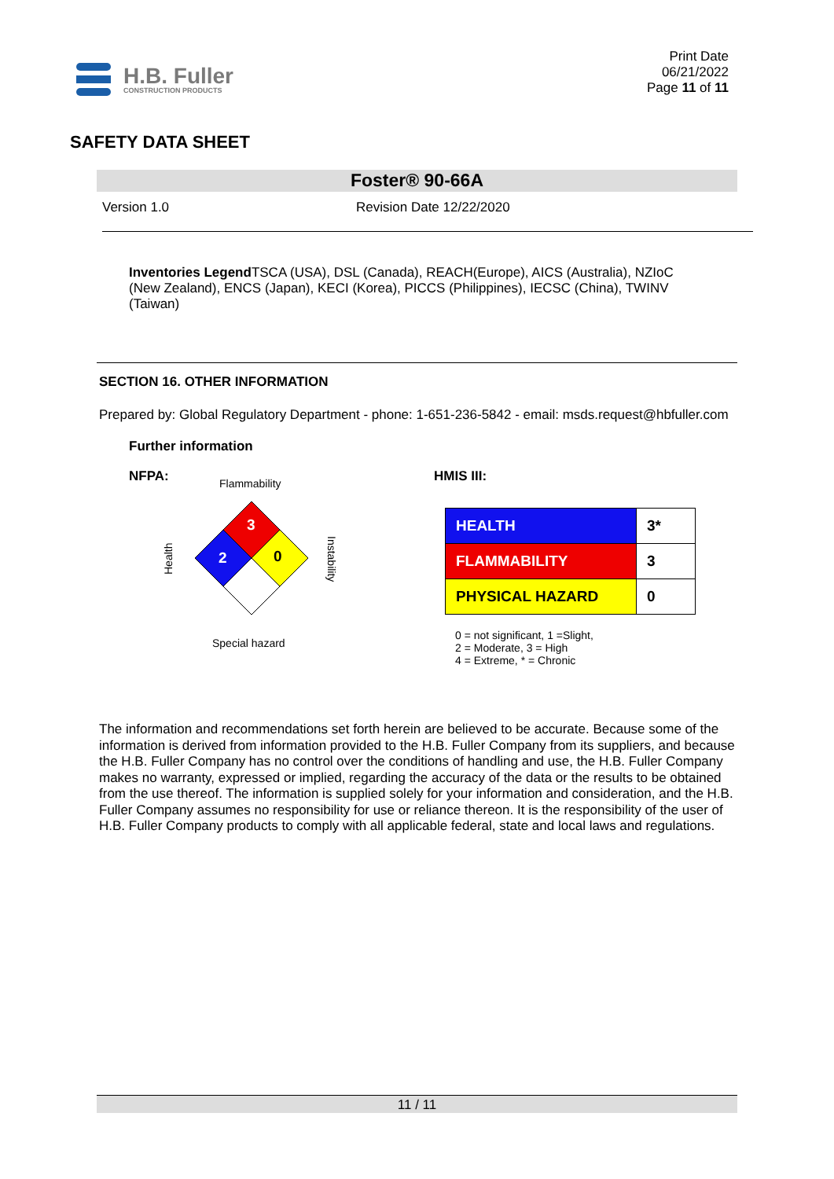H.B. Fuller
CONSTRUCTION PRODUCTS
Print Date
06/21/2022
Page 11 of 11
SAFETY DATA SHEET
Foster® 90-66A
Version 1.0 Revision Date 12/22/2020
Inventories Legend TSCA (USA), DSL (Canada), REACH(Europe), AICS (Australia), NZIoC (New Zealand), ENCS (Japan), KECI (Korea), PICCS (Philippines), IECSC (China), TWINV (Taiwan)
SECTION 16. OTHER INFORMATION
Prepared by: Global Regulatory Department - phone: 1-651-236-5842 - email: msds.request@hbfuller.com
Further information
NFPA:
Flammability
3
2
0
Special hazard
Health
Instability
HMIS III:
| HEALTH | 3* |
| FLAMMABILITY | 3 |
| PHYSICAL HAZARD | 0 |
0 = not significant, 1 =Slight,
2 = Moderate, 3 = High
4 = Extreme, * = Chronic
The information and recommendations set forth herein are believed to be accurate. Because some of the information is derived from information provided to the H.B. Fuller Company from its suppliers, and because the H.B. Fuller Company has no control over the conditions of handling and use, the H.B. Fuller Company makes no warranty, expressed or implied, regarding the accuracy of the data or the results to be obtained from the use thereof. The information is supplied solely for your information and consideration, and the H.B. Fuller Company assumes no responsibility for use or reliance thereon. It is the responsibility of the user of H.B. Fuller Company products to comply with all applicable federal, state and local laws and regulations.
11 / 11